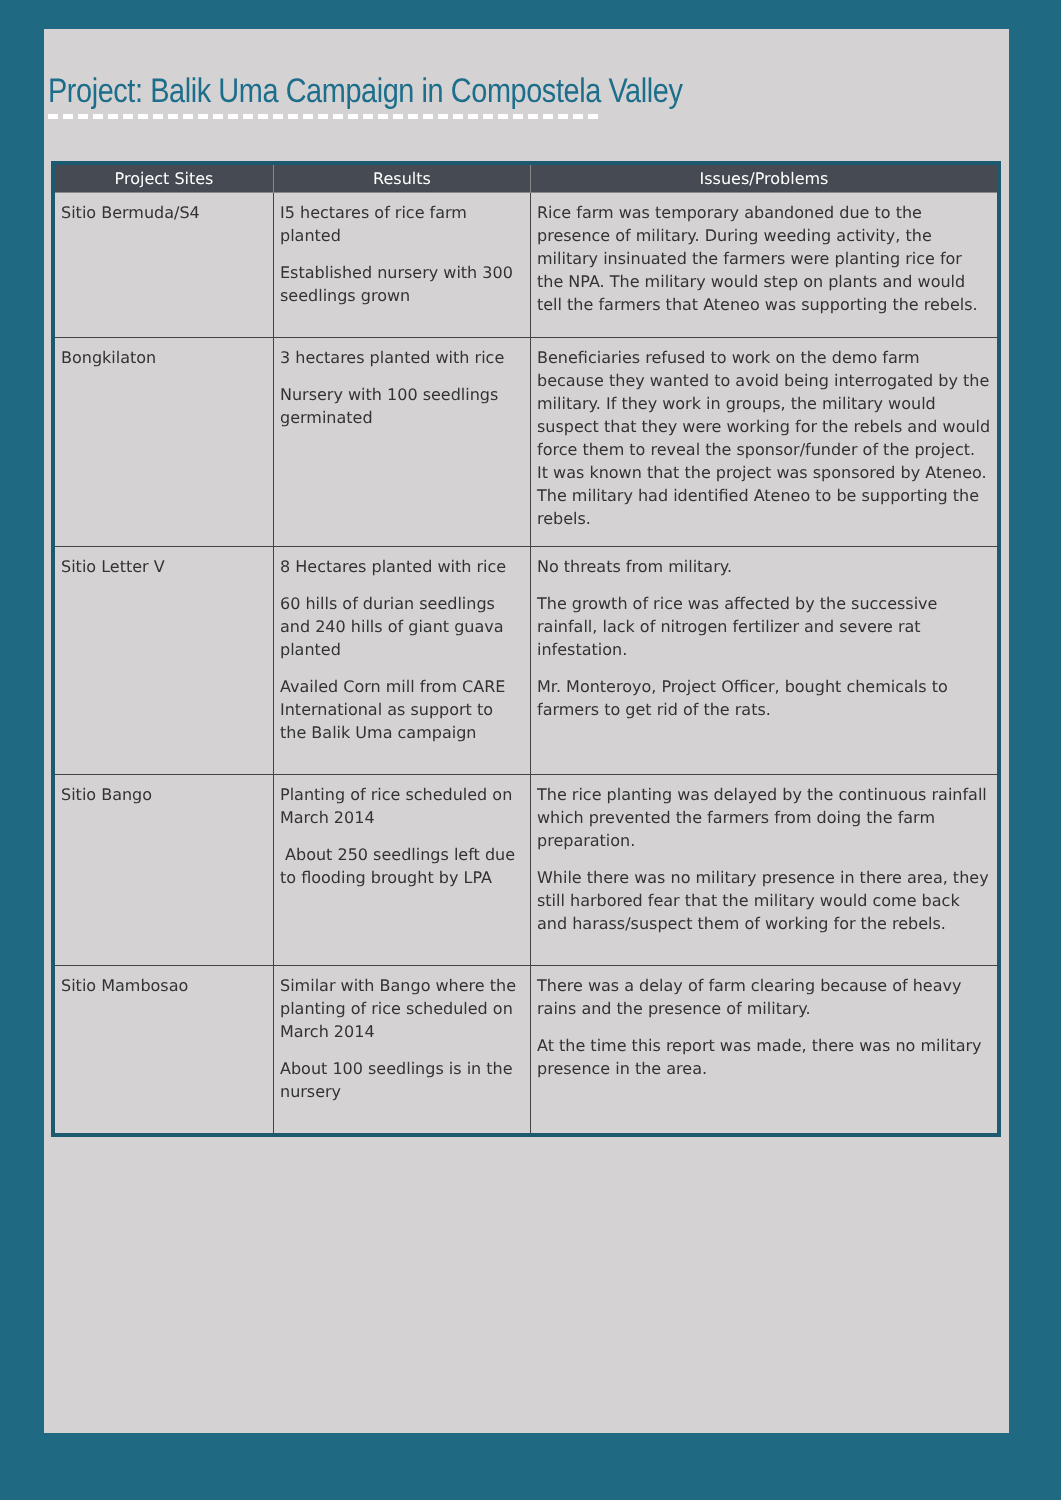Project: Balik Uma Campaign in Compostela Valley
| Project Sites | Results | Issues/Problems |
| --- | --- | --- |
| Sitio Bermuda/S4 | I5 hectares of rice farm planted Established nursery with 300 seedlings grown | Rice farm was temporary abandoned due to the presence of military. During weeding activity, the military insinuated the farmers were planting rice for the NPA. The military would step on plants and would tell the farmers that Ateneo was supporting the rebels. |
| Bongkilaton | 3 hectares planted with rice Nursery with 100 seedlings germinated | Beneficiaries refused to work on the demo farm because they wanted to avoid being interrogated by the military. If they work in groups, the military would suspect that they were working for the rebels and would force them to reveal the sponsor/funder of the project. It was known that the project was sponsored by Ateneo. The military had identified Ateneo to be supporting the rebels. |
| Sitio Letter V | 8 Hectares planted with rice 60 hills of durian seedlings and 240 hills of giant guava planted Availed Corn mill from CARE International as support to the Balik Uma campaign | No threats from military. The growth of rice was affected by the successive rainfall, lack of nitrogen fertilizer and severe rat infestation. Mr. Monteroyo, Project Officer, bought chemicals to farmers to get rid of the rats. |
| Sitio Bango | Planting of rice scheduled on March 2014 About 250 seedlings left due to flooding brought by LPA | The rice planting was delayed by the continuous rainfall which prevented the farmers from doing the farm preparation. While there was no military presence in there area, they still harbored fear that the military would come back and harass/suspect them of working for the rebels. |
| Sitio Mambosao | Similar with Bango where the planting of rice scheduled on March 2014 About 100 seedlings is in the nursery | There was a delay of farm clearing because of heavy rains and the presence of military. At the time this report was made, there was no military presence in the area. |